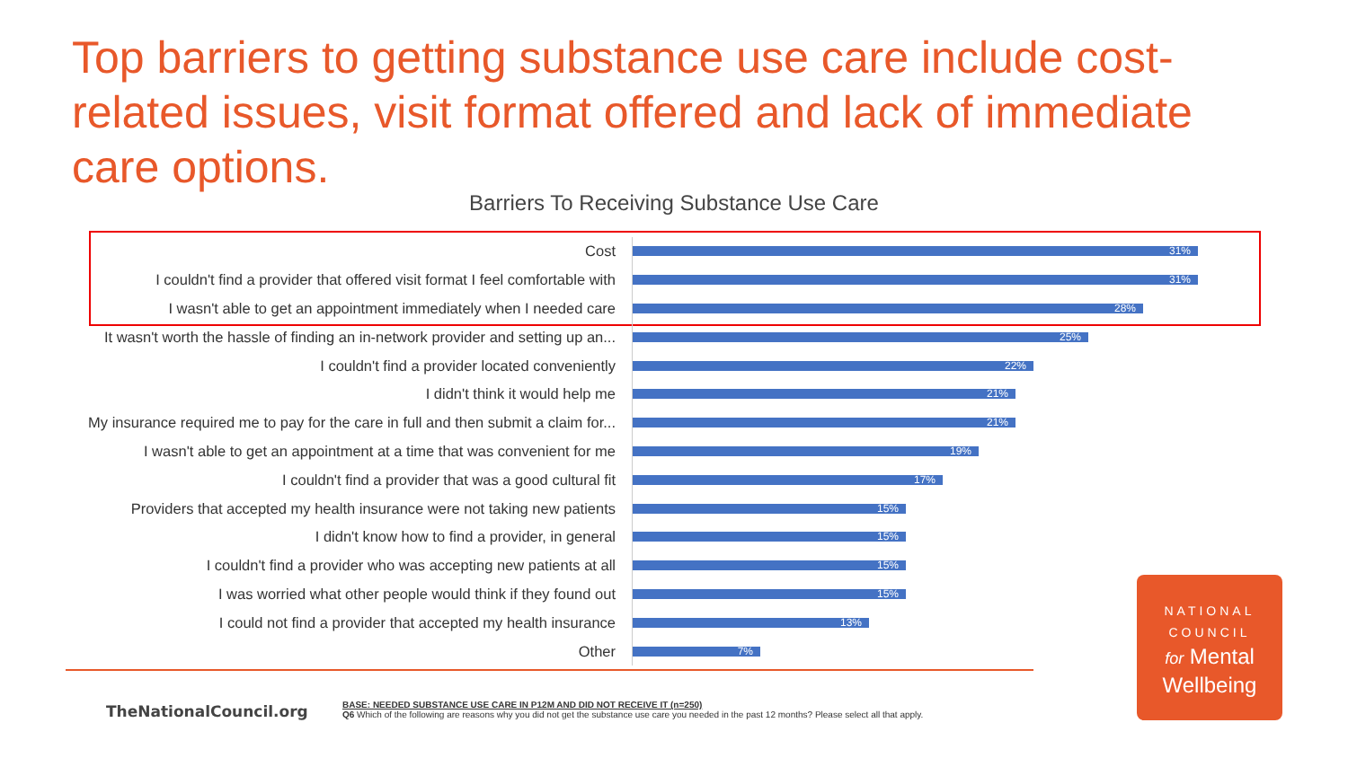Top barriers to getting substance use care include cost-related issues, visit format offered and lack of immediate care options.
Barriers To Receiving Substance Use Care
| Cost | 31% |
| I couldn't find a provider that offered visit format I feel comfortable with | 31% |
| I wasn't able to get an appointment immediately when I needed care | 28% |
| It wasn't worth the hassle of finding an in-network provider and setting up an... | 25% |
| I couldn't find a provider located conveniently | 22% |
| I didn't think it would help me | 21% |
| My insurance required me to pay for the care in full and then submit a claim for... | 21% |
| I wasn't able to get an appointment at a time that was convenient for me | 19% |
| I couldn't find a provider that was a good cultural fit | 17% |
| Providers that accepted my health insurance were not taking new patients | 15% |
| I didn't know how to find a provider, in general | 15% |
| I couldn't find a provider who was accepting new patients at all | 15% |
| I was worried what other people would think if they found out | 15% |
| I could not find a provider that accepted my health insurance | 13% |
| Other | 7% |
TheNationalCouncil.org
BASE: NEEDED SUBSTANCE USE CARE IN P12M AND DID NOT RECEIVE IT (n=250)
Q6 Which of the following are reasons why you did not get the substance use care you needed in the past 12 months? Please select all that apply.
NATIONAL
COUNCIL
for Mental
Wellbeing